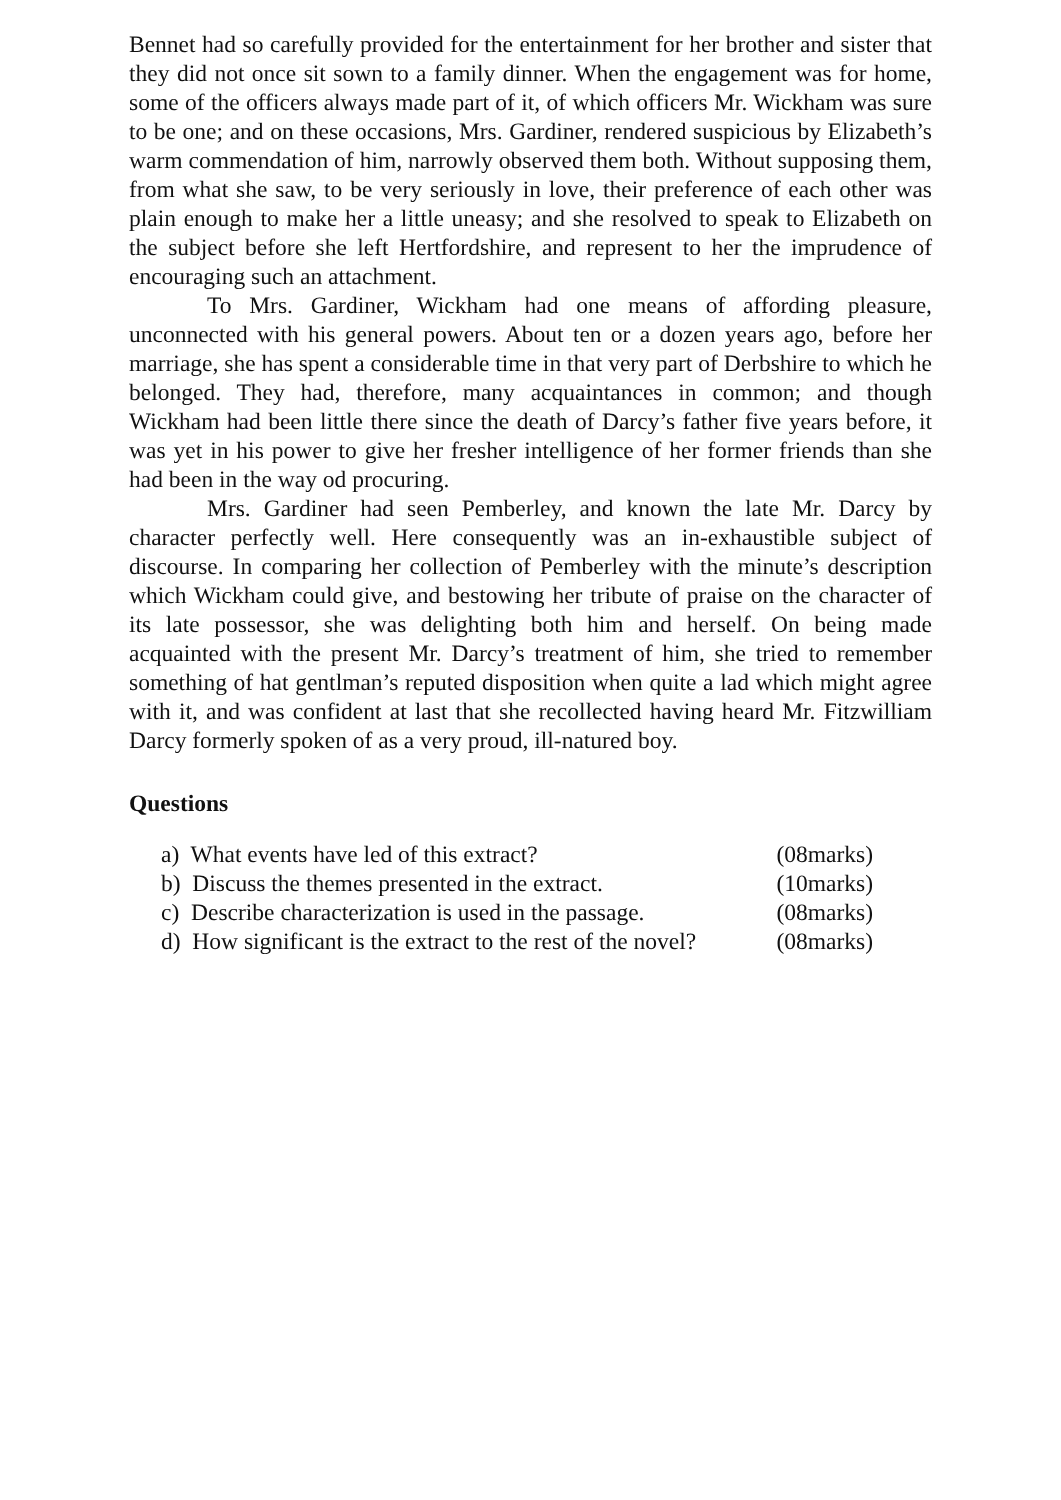Bennet had so carefully provided for the entertainment for her brother and sister that they did not once sit sown to a family dinner. When the engagement was for home, some of the officers always made part of it, of which officers Mr. Wickham was sure to be one; and on these occasions, Mrs. Gardiner, rendered suspicious by Elizabeth’s warm commendation of him, narrowly observed them both. Without supposing them, from what she saw, to be very seriously in love, their preference of each other was plain enough to make her a little uneasy; and she resolved to speak to Elizabeth on the subject before she left Hertfordshire, and represent to her the imprudence of encouraging such an attachment.
To Mrs. Gardiner, Wickham had one means of affording pleasure, unconnected with his general powers. About ten or a dozen years ago, before her marriage, she has spent a considerable time in that very part of Derbshire to which he belonged. They had, therefore, many acquaintances in common; and though Wickham had been little there since the death of Darcy’s father five years before, it was yet in his power to give her fresher intelligence of her former friends than she had been in the way od procuring.
Mrs. Gardiner had seen Pemberley, and known the late Mr. Darcy by character perfectly well. Here consequently was an in-exhaustible subject of discourse. In comparing her collection of Pemberley with the minute’s description which Wickham could give, and bestowing her tribute of praise on the character of its late possessor, she was delighting both him and herself. On being made acquainted with the present Mr. Darcy’s treatment of him, she tried to remember something of hat gentlman’s reputed disposition when quite a lad which might agree with it, and was confident at last that she recollected having heard Mr. Fitzwilliam Darcy formerly spoken of as a very proud, ill-natured boy.
Questions
a) What events have led of this extract? (08marks)
b) Discuss the themes presented in the extract. (10marks)
c) Describe characterization is used in the passage. (08marks)
d) How significant is the extract to the rest of the novel? (08marks)